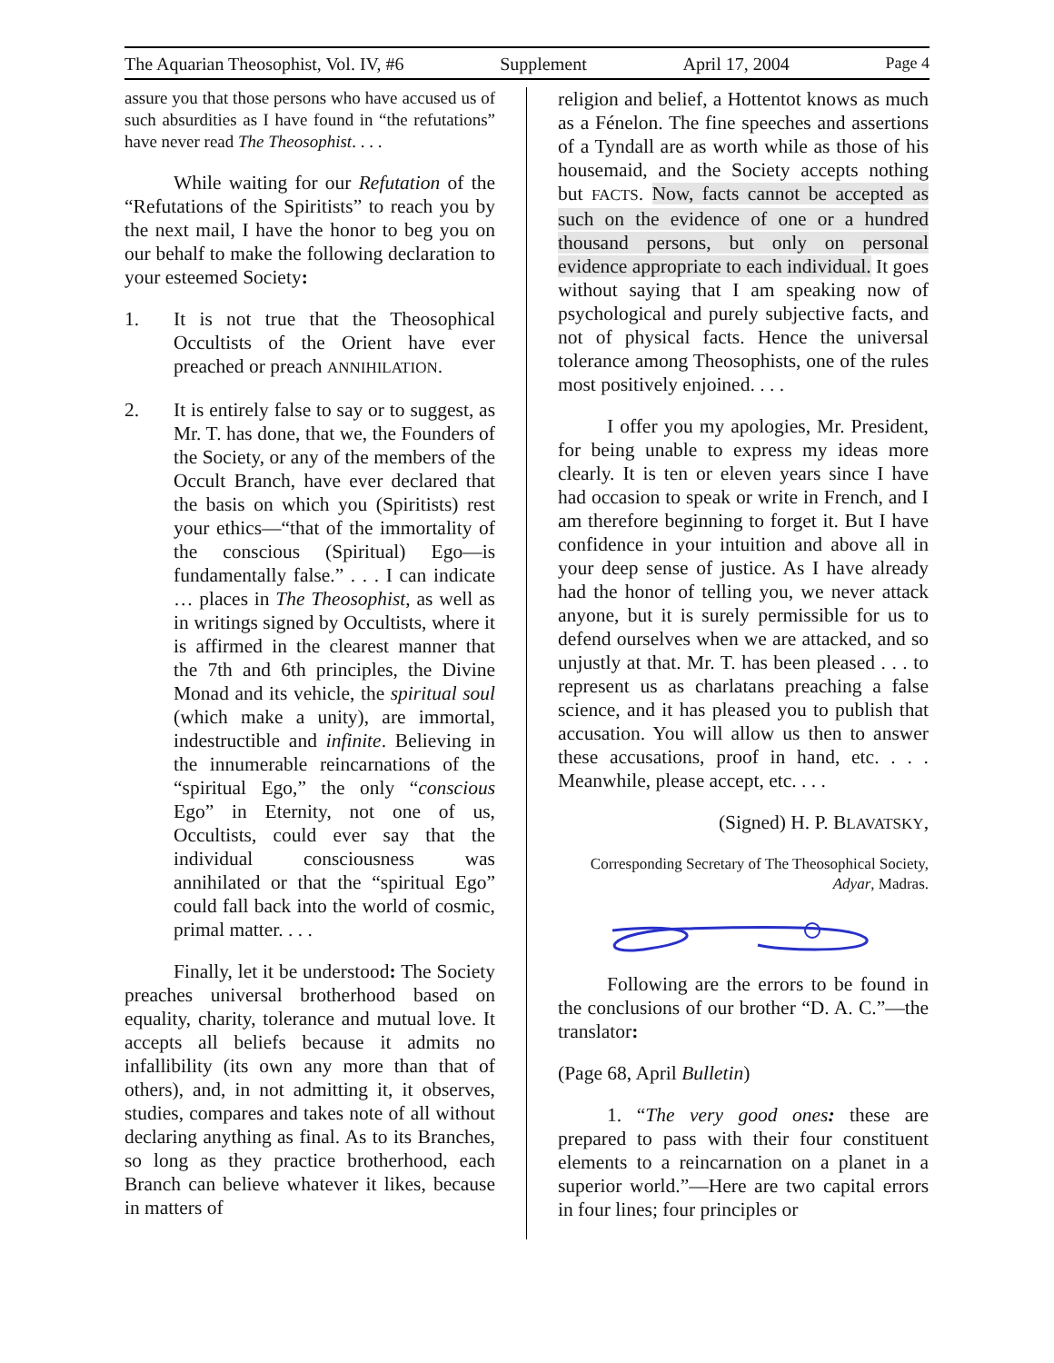The Aquarian Theosophist, Vol. IV, #6 Supplement April 17, 2004 Page 4
assure you that those persons who have accused us of such absurdities as I have found in “the refutations” have never read The Theosophist. . . .
While waiting for our Refutation of the “Refutations of the Spiritists” to reach you by the next mail, I have the honor to beg you on our behalf to make the following declaration to your esteemed Society:
1. It is not true that the Theosophical Occultists of the Orient have ever preached or preach ANNIHILATION.
2. It is entirely false to say or to suggest, as Mr. T. has done, that we, the Founders of the Society, or any of the members of the Occult Branch, have ever declared that the basis on which you (Spiritists) rest your ethics—“that of the immortality of the conscious (Spiritual) Ego—is fundamentally false.” . . . I can indicate … places in The Theosophist, as well as in writings signed by Occultists, where it is affirmed in the clearest manner that the 7th and 6th principles, the Divine Monad and its vehicle, the spiritual soul (which make a unity), are immortal, indestructible and infinite. Believing in the innumerable reincarnations of the “spiritual Ego,” the only “conscious Ego” in Eternity, not one of us, Occultists, could ever say that the individual consciousness was annihilated or that the “spiritual Ego” could fall back into the world of cosmic, primal matter. . . .
Finally, let it be understood: The Society preaches universal brotherhood based on equality, charity, tolerance and mutual love. It accepts all beliefs because it admits no infallibility (its own any more than that of others), and, in not admitting it, it observes, studies, compares and takes note of all without declaring anything as final. As to its Branches, so long as they practice brotherhood, each Branch can believe whatever it likes, because in matters of
religion and belief, a Hottentot knows as much as a Fénelon. The fine speeches and assertions of a Tyndall are as worth while as those of his housemaid, and the Society accepts nothing but FACTS. Now, facts cannot be accepted as such on the evidence of one or a hundred thousand persons, but only on personal evidence appropriate to each individual. It goes without saying that I am speaking now of psychological and purely subjective facts, and not of physical facts. Hence the universal tolerance among Theosophists, one of the rules most positively enjoined. . . .
I offer you my apologies, Mr. President, for being unable to express my ideas more clearly. It is ten or eleven years since I have had occasion to speak or write in French, and I am therefore beginning to forget it. But I have confidence in your intuition and above all in your deep sense of justice. As I have already had the honor of telling you, we never attack anyone, but it is surely permissible for us to defend ourselves when we are attacked, and so unjustly at that. Mr. T. has been pleased . . . to represent us as charlatans preaching a false science, and it has pleased you to publish that accusation. You will allow us then to answer these accusations, proof in hand, etc. . . . Meanwhile, please accept, etc. . . .
(Signed) H. P. BLAVATSKY,
Corresponding Secretary of The Theosophical Society,
Adyar, Madras.
Following are the errors to be found in the conclusions of our brother “D. A. C.”—the translator:
(Page 68, April Bulletin)
1. “The very good ones: these are prepared to pass with their four constituent elements to a reincarnation on a planet in a superior world.”—Here are two capital errors in four lines; four principles or